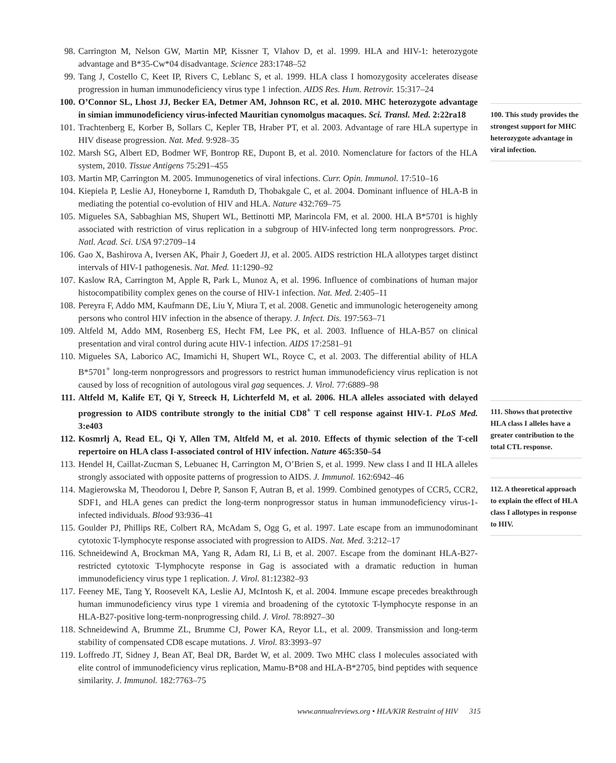98. Carrington M, Nelson GW, Martin MP, Kissner T, Vlahov D, et al. 1999. HLA and HIV-1: heterozygote advantage and B*35-Cw*04 disadvantage. Science 283:1748–52
99. Tang J, Costello C, Keet IP, Rivers C, Leblanc S, et al. 1999. HLA class I homozygosity accelerates disease progression in human immunodeficiency virus type 1 infection. AIDS Res. Hum. Retrovir. 15:317–24
100. O’Connor SL, Lhost JJ, Becker EA, Detmer AM, Johnson RC, et al. 2010. MHC heterozygote advantage in simian immunodeficiency virus-infected Mauritian cynomolgus macaques. Sci. Transl. Med. 2:22ra18
101. Trachtenberg E, Korber B, Sollars C, Kepler TB, Hraber PT, et al. 2003. Advantage of rare HLA supertype in HIV disease progression. Nat. Med. 9:928–35
102. Marsh SG, Albert ED, Bodmer WF, Bontrop RE, Dupont B, et al. 2010. Nomenclature for factors of the HLA system, 2010. Tissue Antigens 75:291–455
103. Martin MP, Carrington M. 2005. Immunogenetics of viral infections. Curr. Opin. Immunol. 17:510–16
104. Kiepiela P, Leslie AJ, Honeyborne I, Ramduth D, Thobakgale C, et al. 2004. Dominant influence of HLA-B in mediating the potential co-evolution of HIV and HLA. Nature 432:769–75
105. Migueles SA, Sabbaghian MS, Shupert WL, Bettinotti MP, Marincola FM, et al. 2000. HLA B*5701 is highly associated with restriction of virus replication in a subgroup of HIV-infected long term nonprogressors. Proc. Natl. Acad. Sci. USA 97:2709–14
106. Gao X, Bashirova A, Iversen AK, Phair J, Goedert JJ, et al. 2005. AIDS restriction HLA allotypes target distinct intervals of HIV-1 pathogenesis. Nat. Med. 11:1290–92
107. Kaslow RA, Carrington M, Apple R, Park L, Munoz A, et al. 1996. Influence of combinations of human major histocompatibility complex genes on the course of HIV-1 infection. Nat. Med. 2:405–11
108. Pereyra F, Addo MM, Kaufmann DE, Liu Y, Miura T, et al. 2008. Genetic and immunologic heterogeneity among persons who control HIV infection in the absence of therapy. J. Infect. Dis. 197:563–71
109. Altfeld M, Addo MM, Rosenberg ES, Hecht FM, Lee PK, et al. 2003. Influence of HLA-B57 on clinical presentation and viral control during acute HIV-1 infection. AIDS 17:2581–91
110. Migueles SA, Laborico AC, Imamichi H, Shupert WL, Royce C, et al. 2003. The differential ability of HLA B*5701<sup>+</sup> long-term nonprogressors and progressors to restrict human immunodeficiency virus replication is not caused by loss of recognition of autologous viral gag sequences. J. Virol. 77:6889–98
111. Altfeld M, Kalife ET, Qi Y, Streeck H, Lichterfeld M, et al. 2006. HLA alleles associated with delayed progression to AIDS contribute strongly to the initial CD8<sup>+</sup> T cell response against HIV-1. PLoS Med. 3:e403
112. Kosmrlj A, Read EL, Qi Y, Allen TM, Altfeld M, et al. 2010. Effects of thymic selection of the T-cell repertoire on HLA class I-associated control of HIV infection. Nature 465:350–54
113. Hendel H, Caillat-Zucman S, Lebuanec H, Carrington M, O’Brien S, et al. 1999. New class I and II HLA alleles strongly associated with opposite patterns of progression to AIDS. J. Immunol. 162:6942–46
114. Magierowska M, Theodorou I, Debre P, Sanson F, Autran B, et al. 1999. Combined genotypes of CCR5, CCR2, SDF1, and HLA genes can predict the long-term nonprogressor status in human immunodeficiency virus-1-infected individuals. Blood 93:936–41
115. Goulder PJ, Phillips RE, Colbert RA, McAdam S, Ogg G, et al. 1997. Late escape from an immunodominant cytotoxic T-lymphocyte response associated with progression to AIDS. Nat. Med. 3:212–17
116. Schneidewind A, Brockman MA, Yang R, Adam RI, Li B, et al. 2007. Escape from the dominant HLA-B27-restricted cytotoxic T-lymphocyte response in Gag is associated with a dramatic reduction in human immunodeficiency virus type 1 replication. J. Virol. 81:12382–93
117. Feeney ME, Tang Y, Roosevelt KA, Leslie AJ, McIntosh K, et al. 2004. Immune escape precedes breakthrough human immunodeficiency virus type 1 viremia and broadening of the cytotoxic T-lymphocyte response in an HLA-B27-positive long-term-nonprogressing child. J. Virol. 78:8927–30
118. Schneidewind A, Brumme ZL, Brumme CJ, Power KA, Reyor LL, et al. 2009. Transmission and long-term stability of compensated CD8 escape mutations. J. Virol. 83:3993–97
119. Loffredo JT, Sidney J, Bean AT, Beal DR, Bardet W, et al. 2009. Two MHC class I molecules associated with elite control of immunodeficiency virus replication, Mamu-B*08 and HLA-B*2705, bind peptides with sequence similarity. J. Immunol. 182:7763–75
100. This study provides the strongest support for MHC heterozygote advantage in viral infection.
111. Shows that protective HLA class I alleles have a greater contribution to the total CTL response.
112. A theoretical approach to explain the effect of HLA class I allotypes in response to HIV.
www.annualreviews.org • HLA/KIR Restraint of HIV 315